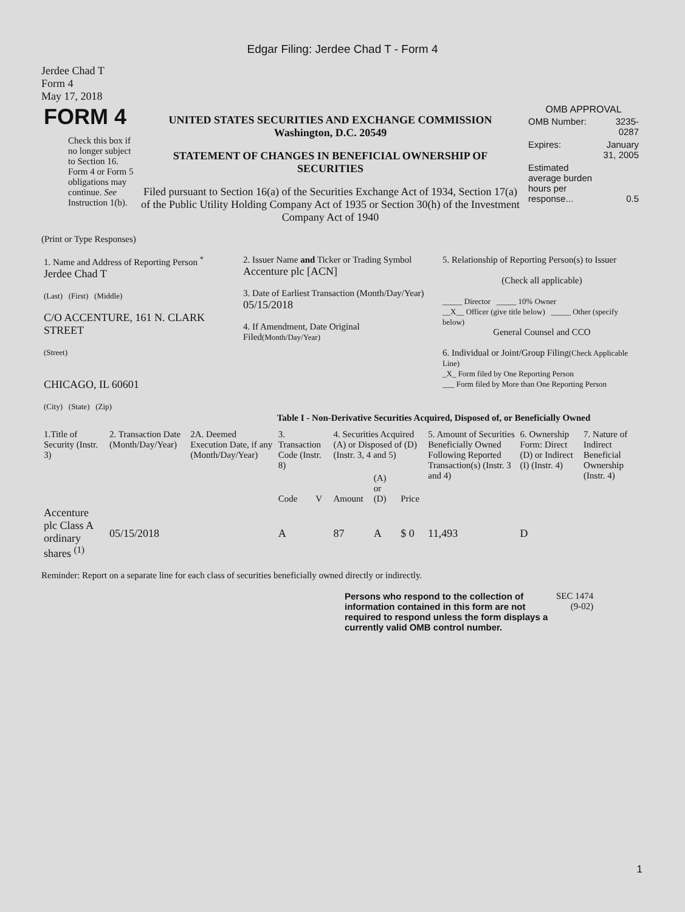Edgar Filing: Jerdee Chad T - Form 4
Jerdee Chad T
Form 4
May 17, 2018
| FORM 4 Check this box if no longer subject to Section 16. Form 4 or Form 5 obligations may continue. See Instruction 1(b). | UNITED STATES SECURITIES AND EXCHANGE COMMISSION Washington, D.C. 20549 STATEMENT OF CHANGES IN BENEFICIAL OWNERSHIP OF SECURITIES Filed pursuant to Section 16(a) of the Securities Exchange Act of 1934, Section 17(a) of the Public Utility Holding Company Act of 1935 or Section 30(h) of the Investment Company Act of 1940 | OMB APPROVAL / OMB Number: / 3235-0287 / / Expires: / January 31, 2005 / / Estimated average burden hours per response... / 0.5 / |
(Print or Type Responses)
| 1. Name and Address of Reporting Person <sup>*</sup> Jerdee Chad T (Last) (First) (Middle) C/O ACCENTURE, 161 N. CLARK STREET (Street) CHICAGO, IL 60601 (City) (State) (Zip) | 2. Issuer Name and Ticker or Trading Symbol Accenture plc [ACN] 3. Date of Earliest Transaction (Month/Day/Year) 05/15/2018 4. If Amendment, Date Original Filed (Month/Day/Year) | 5. Relationship of Reporting Person(s) to Issuer (Check all applicable) _____ Director _____ 10% Owner __X__ Officer (give title below) _____ Other (specify below) General Counsel and CCO 6. Individual or Joint/Group Filing (Check Applicable Line) _X_ Form filed by One Reporting Person ___ Form filed by More than One Reporting Person |
Table I - Non-Derivative Securities Acquired, Disposed of, or Beneficially Owned
| 1.Title of Security (Instr. 3) | 2. Transaction Date (Month/Day/Year) | 2A. Deemed Execution Date, if any (Month/Day/Year) | 3. Transaction Code (Instr. 8) | | 4. Securities Acquired (A) or Disposed of (D) (Instr. 3, 4 and 5) | | | 5. Amount of Securities Beneficially Owned Following Reported Transaction(s) (Instr. 3 and 4) | 6. Ownership Form: Direct (D) or Indirect (I) (Instr. 4) | 7. Nature of Indirect Beneficial Ownership (Instr. 4) |
| --- | --- | --- | --- | --- | --- | --- | --- | --- | --- | --- |
| | | | Code | V | Amount | (A) or (D) | Price | | | |
| Accenture plc Class A ordinary shares <sup>(1)</sup> | 05/15/2018 | | A | | 87 | A | $ 0 | 11,493 | D | |
Reminder: Report on a separate line for each class of securities beneficially owned directly or indirectly.
| Persons who respond to the collection of information contained in this form are not required to respond unless the form displays a currently valid OMB control number. | SEC 1474 (9-02) |
1